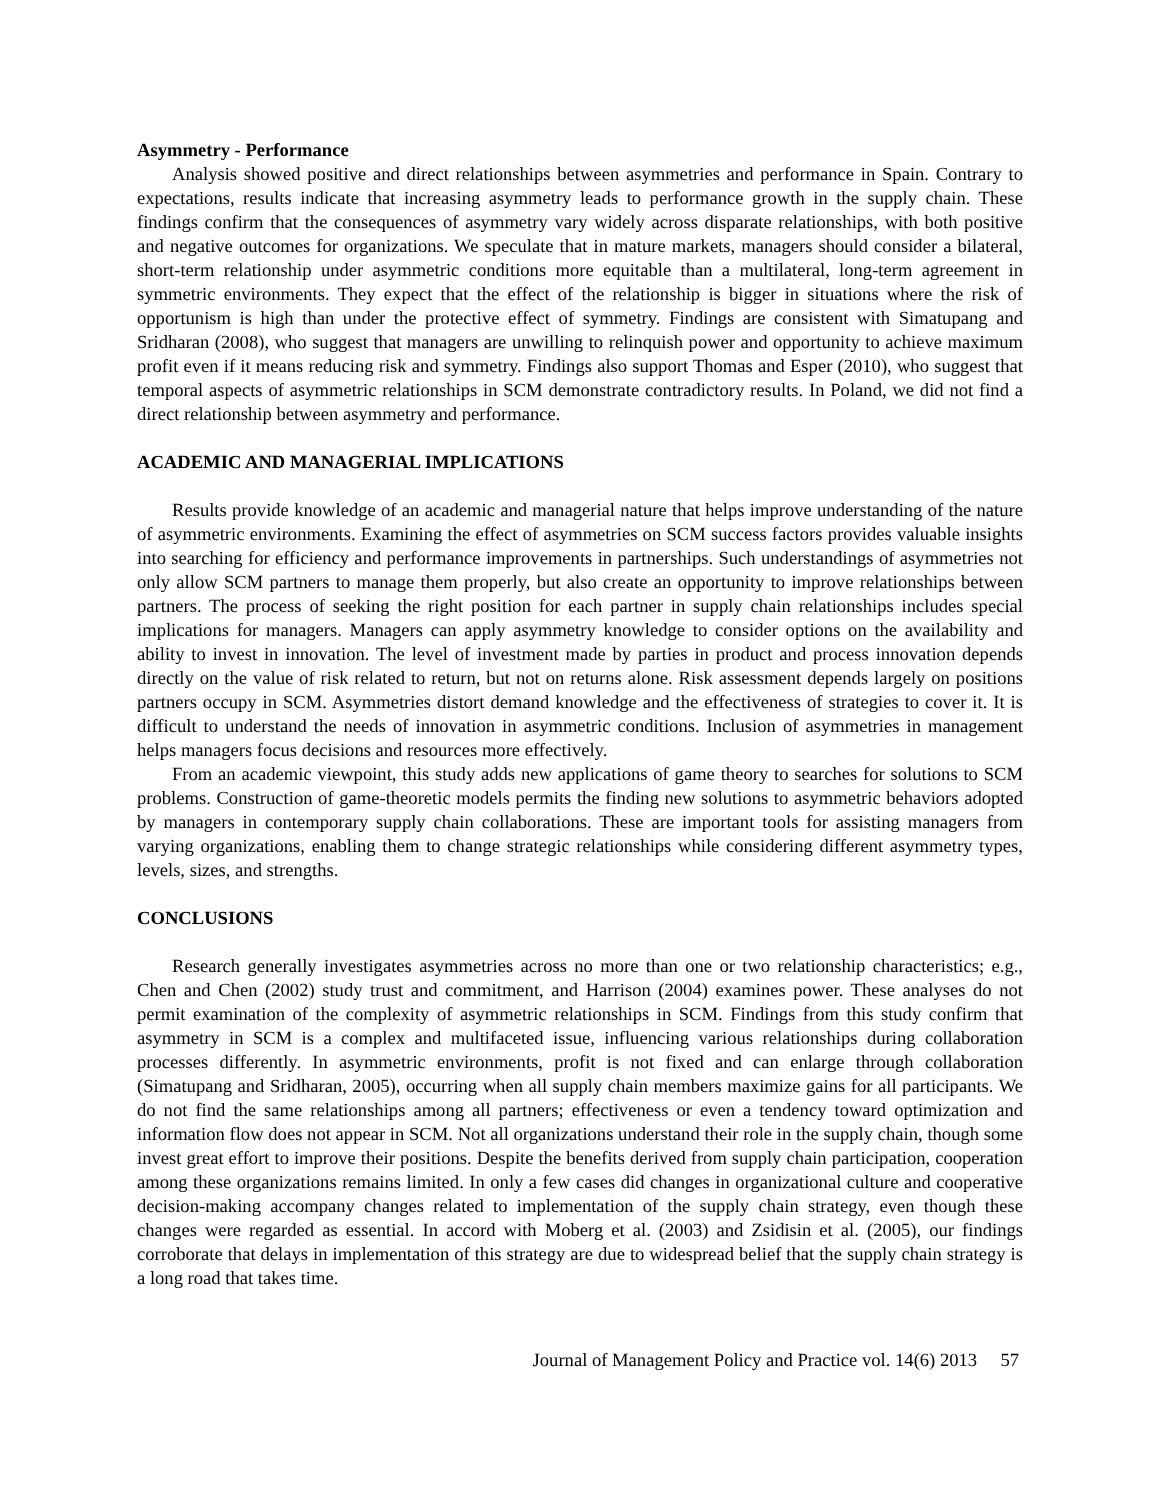Asymmetry - Performance
Analysis showed positive and direct relationships between asymmetries and performance in Spain. Contrary to expectations, results indicate that increasing asymmetry leads to performance growth in the supply chain. These findings confirm that the consequences of asymmetry vary widely across disparate relationships, with both positive and negative outcomes for organizations. We speculate that in mature markets, managers should consider a bilateral, short-term relationship under asymmetric conditions more equitable than a multilateral, long-term agreement in symmetric environments. They expect that the effect of the relationship is bigger in situations where the risk of opportunism is high than under the protective effect of symmetry. Findings are consistent with Simatupang and Sridharan (2008), who suggest that managers are unwilling to relinquish power and opportunity to achieve maximum profit even if it means reducing risk and symmetry. Findings also support Thomas and Esper (2010), who suggest that temporal aspects of asymmetric relationships in SCM demonstrate contradictory results. In Poland, we did not find a direct relationship between asymmetry and performance.
ACADEMIC AND MANAGERIAL IMPLICATIONS
Results provide knowledge of an academic and managerial nature that helps improve understanding of the nature of asymmetric environments. Examining the effect of asymmetries on SCM success factors provides valuable insights into searching for efficiency and performance improvements in partnerships. Such understandings of asymmetries not only allow SCM partners to manage them properly, but also create an opportunity to improve relationships between partners. The process of seeking the right position for each partner in supply chain relationships includes special implications for managers. Managers can apply asymmetry knowledge to consider options on the availability and ability to invest in innovation. The level of investment made by parties in product and process innovation depends directly on the value of risk related to return, but not on returns alone. Risk assessment depends largely on positions partners occupy in SCM. Asymmetries distort demand knowledge and the effectiveness of strategies to cover it. It is difficult to understand the needs of innovation in asymmetric conditions. Inclusion of asymmetries in management helps managers focus decisions and resources more effectively.
From an academic viewpoint, this study adds new applications of game theory to searches for solutions to SCM problems. Construction of game-theoretic models permits the finding new solutions to asymmetric behaviors adopted by managers in contemporary supply chain collaborations. These are important tools for assisting managers from varying organizations, enabling them to change strategic relationships while considering different asymmetry types, levels, sizes, and strengths.
CONCLUSIONS
Research generally investigates asymmetries across no more than one or two relationship characteristics; e.g., Chen and Chen (2002) study trust and commitment, and Harrison (2004) examines power. These analyses do not permit examination of the complexity of asymmetric relationships in SCM. Findings from this study confirm that asymmetry in SCM is a complex and multifaceted issue, influencing various relationships during collaboration processes differently. In asymmetric environments, profit is not fixed and can enlarge through collaboration (Simatupang and Sridharan, 2005), occurring when all supply chain members maximize gains for all participants. We do not find the same relationships among all partners; effectiveness or even a tendency toward optimization and information flow does not appear in SCM. Not all organizations understand their role in the supply chain, though some invest great effort to improve their positions. Despite the benefits derived from supply chain participation, cooperation among these organizations remains limited. In only a few cases did changes in organizational culture and cooperative decision-making accompany changes related to implementation of the supply chain strategy, even though these changes were regarded as essential. In accord with Moberg et al. (2003) and Zsidisin et al. (2005), our findings corroborate that delays in implementation of this strategy are due to widespread belief that the supply chain strategy is a long road that takes time.
Journal of Management Policy and Practice vol. 14(6) 2013 57